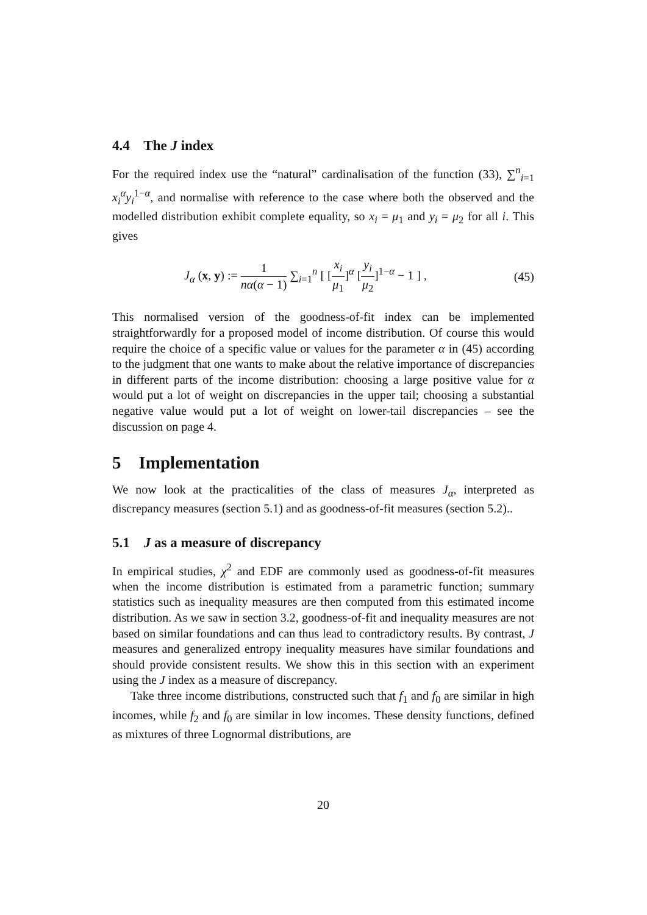4.4 The J index
For the required index use the “natural” cardinalisation of the function (33), ∑<sup>n</sup><sub>i=1</sub> x<sub>i</sub><sup>α</sup>y<sub>i</sub><sup>1−α</sup>, and normalise with reference to the case where both the observed and the modelled distribution exhibit complete equality, so x<sub>i</sub> = μ<sub>1</sub> and y<sub>i</sub> = μ<sub>2</sub> for all i. This gives
J<sub>α</sub> (x, y) := 1 nα(α − 1) ∑<sub>i=1</sub><sup>n</sup> [ [x<sub>i</sub> μ<sub>1</sub>]<sup>α</sup> [y<sub>i</sub> μ<sub>2</sub>]<sup>1−α</sup> − 1 ] , (45)
This normalised version of the goodness-of-fit index can be implemented straightforwardly for a proposed model of income distribution. Of course this would require the choice of a specific value or values for the parameter α in (45) according to the judgment that one wants to make about the relative importance of discrepancies in different parts of the income distribution: choosing a large positive value for α would put a lot of weight on discrepancies in the upper tail; choosing a substantial negative value would put a lot of weight on lower-tail discrepancies – see the discussion on page 4.
5 Implementation
We now look at the practicalities of the class of measures J<sub>α</sub>, interpreted as discrepancy measures (section 5.1) and as goodness-of-fit measures (section 5.2)..
5.1 J as a measure of discrepancy
In empirical studies, χ<sup>2</sup> and EDF are commonly used as goodness-of-fit measures when the income distribution is estimated from a parametric function; summary statistics such as inequality measures are then computed from this estimated income distribution. As we saw in section 3.2, goodness-of-fit and inequality measures are not based on similar foundations and can thus lead to contradictory results. By contrast, J measures and generalized entropy inequality measures have similar foundations and should provide consistent results. We show this in this section with an experiment using the J index as a measure of discrepancy.
Take three income distributions, constructed such that f<sub>1</sub> and f<sub>0</sub> are similar in high incomes, while f<sub>2</sub> and f<sub>0</sub> are similar in low incomes. These density functions, defined as mixtures of three Lognormal distributions, are
20